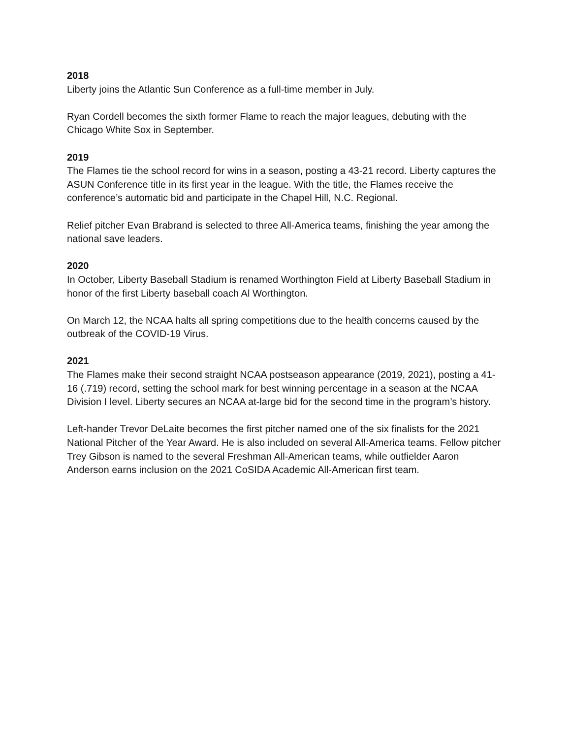2018
Liberty joins the Atlantic Sun Conference as a full-time member in July.
Ryan Cordell becomes the sixth former Flame to reach the major leagues, debuting with the Chicago White Sox in September.
2019
The Flames tie the school record for wins in a season, posting a 43-21 record. Liberty captures the ASUN Conference title in its first year in the league. With the title, the Flames receive the conference’s automatic bid and participate in the Chapel Hill, N.C. Regional.
Relief pitcher Evan Brabrand is selected to three All-America teams, finishing the year among the national save leaders.
2020
In October, Liberty Baseball Stadium is renamed Worthington Field at Liberty Baseball Stadium in honor of the first Liberty baseball coach Al Worthington.
On March 12, the NCAA halts all spring competitions due to the health concerns caused by the outbreak of the COVID-19 Virus.
2021
The Flames make their second straight NCAA postseason appearance (2019, 2021), posting a 41-16 (.719) record, setting the school mark for best winning percentage in a season at the NCAA Division I level. Liberty secures an NCAA at-large bid for the second time in the program’s history.
Left-hander Trevor DeLaite becomes the first pitcher named one of the six finalists for the 2021 National Pitcher of the Year Award. He is also included on several All-America teams. Fellow pitcher Trey Gibson is named to the several Freshman All-American teams, while outfielder Aaron Anderson earns inclusion on the 2021 CoSIDA Academic All-American first team.